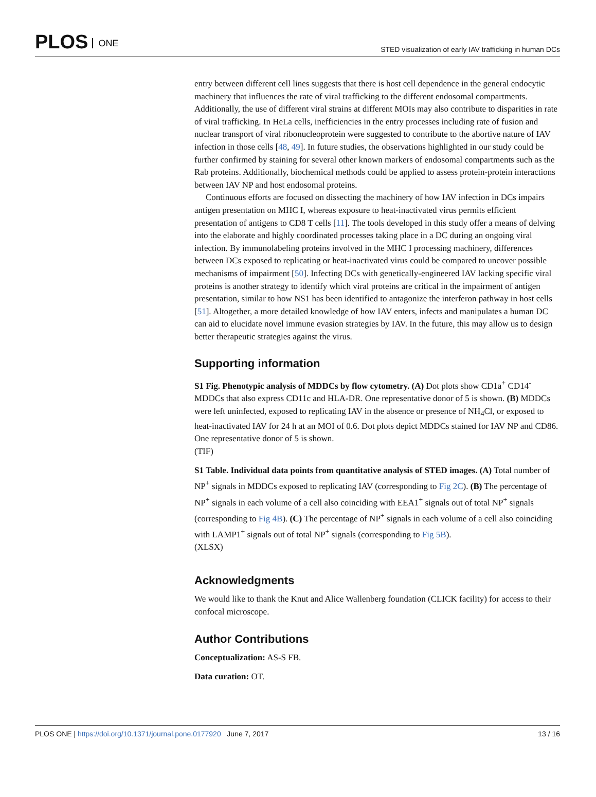PLOS ONE
STED visualization of early IAV trafficking in human DCs
entry between different cell lines suggests that there is host cell dependence in the general endocytic machinery that influences the rate of viral trafficking to the different endosomal compartments. Additionally, the use of different viral strains at different MOIs may also contribute to disparities in rate of viral trafficking. In HeLa cells, inefficiencies in the entry processes including rate of fusion and nuclear transport of viral ribonucleoprotein were suggested to contribute to the abortive nature of IAV infection in those cells [48, 49]. In future studies, the observations highlighted in our study could be further confirmed by staining for several other known markers of endosomal compartments such as the Rab proteins. Additionally, biochemical methods could be applied to assess protein-protein interactions between IAV NP and host endosomal proteins.
Continuous efforts are focused on dissecting the machinery of how IAV infection in DCs impairs antigen presentation on MHC I, whereas exposure to heat-inactivated virus permits efficient presentation of antigens to CD8 T cells [11]. The tools developed in this study offer a means of delving into the elaborate and highly coordinated processes taking place in a DC during an ongoing viral infection. By immunolabeling proteins involved in the MHC I processing machinery, differences between DCs exposed to replicating or heat-inactivated virus could be compared to uncover possible mechanisms of impairment [50]. Infecting DCs with genetically-engineered IAV lacking specific viral proteins is another strategy to identify which viral proteins are critical in the impairment of antigen presentation, similar to how NS1 has been identified to antagonize the interferon pathway in host cells [51]. Altogether, a more detailed knowledge of how IAV enters, infects and manipulates a human DC can aid to elucidate novel immune evasion strategies by IAV. In the future, this may allow us to design better therapeutic strategies against the virus.
Supporting information
S1 Fig. Phenotypic analysis of MDDCs by flow cytometry. (A) Dot plots show CD1a<sup>+</sup> CD14<sup>-</sup> MDDCs that also express CD11c and HLA-DR. One representative donor of 5 is shown. (B) MDDCs were left uninfected, exposed to replicating IAV in the absence or presence of NH<sub>4</sub>Cl, or exposed to heat-inactivated IAV for 24 h at an MOI of 0.6. Dot plots depict MDDCs stained for IAV NP and CD86. One representative donor of 5 is shown.
(TIF)
S1 Table. Individual data points from quantitative analysis of STED images. (A) Total number of NP<sup>+</sup> signals in MDDCs exposed to replicating IAV (corresponding to Fig 2C). (B) The percentage of NP<sup>+</sup> signals in each volume of a cell also coinciding with EEA1<sup>+</sup> signals out of total NP<sup>+</sup> signals (corresponding to Fig 4B). (C) The percentage of NP<sup>+</sup> signals in each volume of a cell also coinciding with LAMP1<sup>+</sup> signals out of total NP<sup>+</sup> signals (corresponding to Fig 5B).
(XLSX)
Acknowledgments
We would like to thank the Knut and Alice Wallenberg foundation (CLICK facility) for access to their confocal microscope.
Author Contributions
Conceptualization: AS-S FB.
Data curation: OT.
PLOS ONE | https://doi.org/10.1371/journal.pone.0177920 June 7, 2017
13 / 16